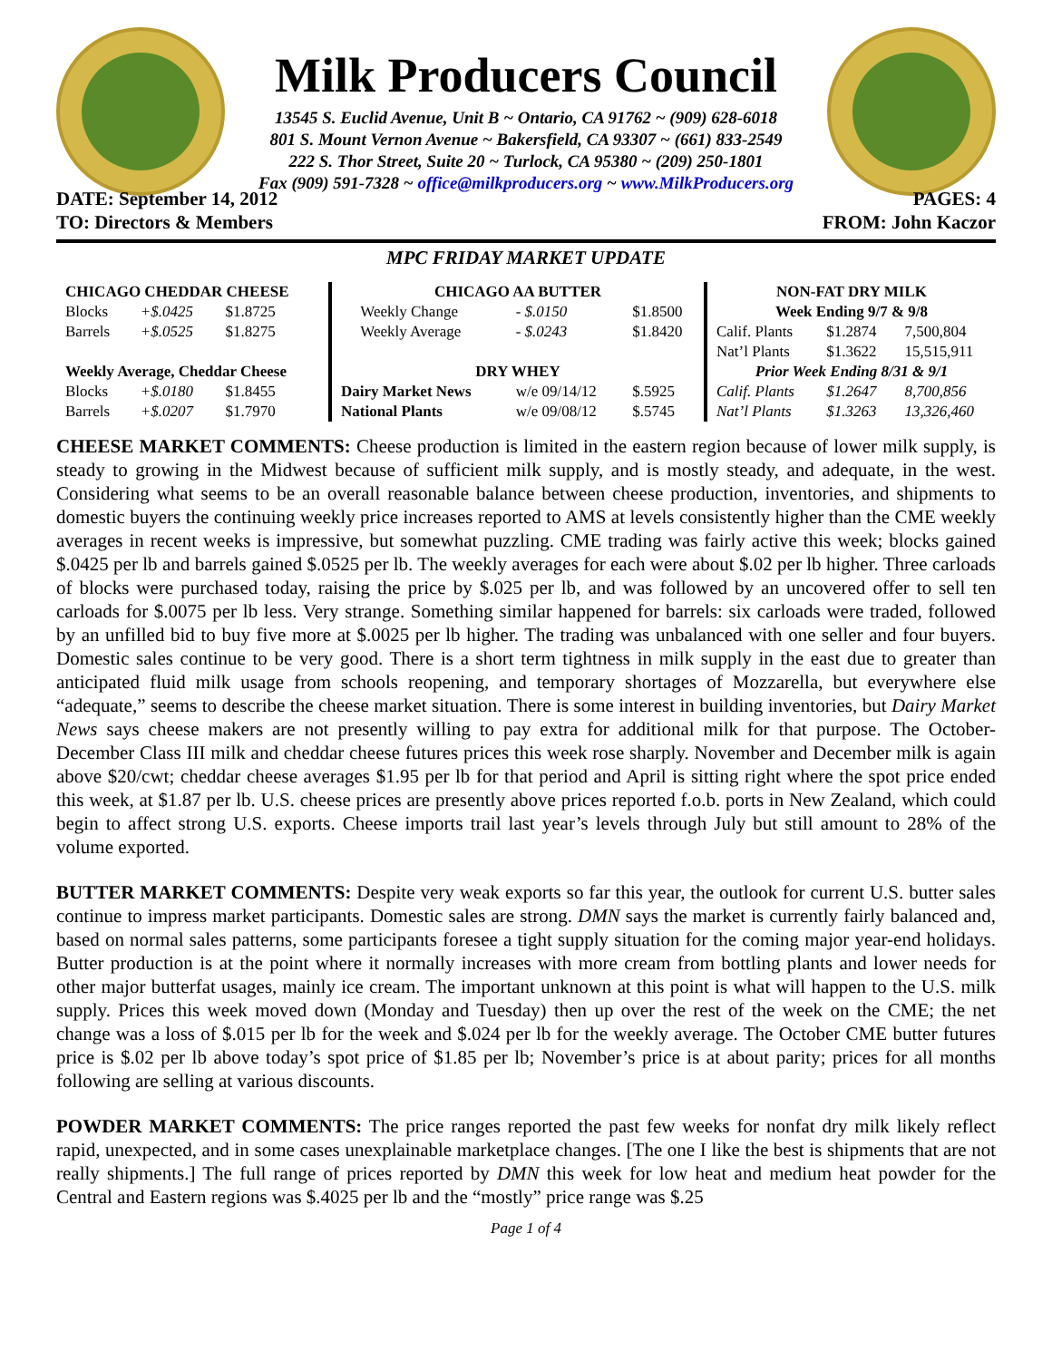Milk Producers Council
13545 S. Euclid Avenue, Unit B ~ Ontario, CA 91762 ~ (909) 628-6018
801 S. Mount Vernon Avenue ~ Bakersfield, CA 93307 ~ (661) 833-2549
222 S. Thor Street, Suite 20 ~ Turlock, CA 95380 ~ (209) 250-1801
Fax (909) 591-7328 ~ office@milkproducers.org ~ www.MilkProducers.org
DATE: September 14, 2012
TO: Directors & Members
PAGES: 4
FROM: John Kaczor
MPC FRIDAY MARKET UPDATE
| CHICAGO CHEDDAR CHEESE | | |
| --- | --- | --- |
| Blocks | +$.0425 | $1.8725 |
| Barrels | +$.0525 | $1.8275 |
| Weekly Average, Cheddar Cheese | | |
| Blocks | +$.0180 | $1.8455 |
| Barrels | +$.0207 | $1.7970 |
| CHICAGO AA BUTTER | | |
| --- | --- | --- |
| Weekly Change | - $.0150 | $1.8500 |
| Weekly Average | - $.0243 | $1.8420 |
| DRY WHEY | | |
| Dairy Market News | w/e 09/14/12 | $.5925 |
| National Plants | w/e 09/08/12 | $.5745 |
| NON-FAT DRY MILK | | |
| --- | --- | --- |
| Week Ending 9/7 & 9/8 | | |
| Calif. Plants | $1.2874 | 7,500,804 |
| Nat’l Plants | $1.3622 | 15,515,911 |
| Prior Week Ending 8/31 & 9/1 | | |
| Calif. Plants | $1.2647 | 8,700,856 |
| Nat’l Plants | $1.3263 | 13,326,460 |
CHEESE MARKET COMMENTS: Cheese production is limited in the eastern region because of lower milk supply, is steady to growing in the Midwest because of sufficient milk supply, and is mostly steady, and adequate, in the west. Considering what seems to be an overall reasonable balance between cheese production, inventories, and shipments to domestic buyers the continuing weekly price increases reported to AMS at levels consistently higher than the CME weekly averages in recent weeks is impressive, but somewhat puzzling. CME trading was fairly active this week; blocks gained $.0425 per lb and barrels gained $.0525 per lb. The weekly averages for each were about $.02 per lb higher. Three carloads of blocks were purchased today, raising the price by $.025 per lb, and was followed by an uncovered offer to sell ten carloads for $.0075 per lb less. Very strange. Something similar happened for barrels: six carloads were traded, followed by an unfilled bid to buy five more at $.0025 per lb higher. The trading was unbalanced with one seller and four buyers. Domestic sales continue to be very good. There is a short term tightness in milk supply in the east due to greater than anticipated fluid milk usage from schools reopening, and temporary shortages of Mozzarella, but everywhere else “adequate,” seems to describe the cheese market situation. There is some interest in building inventories, but Dairy Market News says cheese makers are not presently willing to pay extra for additional milk for that purpose. The October-December Class III milk and cheddar cheese futures prices this week rose sharply. November and December milk is again above $20/cwt; cheddar cheese averages $1.95 per lb for that period and April is sitting right where the spot price ended this week, at $1.87 per lb. U.S. cheese prices are presently above prices reported f.o.b. ports in New Zealand, which could begin to affect strong U.S. exports. Cheese imports trail last year’s levels through July but still amount to 28% of the volume exported.
BUTTER MARKET COMMENTS: Despite very weak exports so far this year, the outlook for current U.S. butter sales continue to impress market participants. Domestic sales are strong. DMN says the market is currently fairly balanced and, based on normal sales patterns, some participants foresee a tight supply situation for the coming major year-end holidays. Butter production is at the point where it normally increases with more cream from bottling plants and lower needs for other major butterfat usages, mainly ice cream. The important unknown at this point is what will happen to the U.S. milk supply. Prices this week moved down (Monday and Tuesday) then up over the rest of the week on the CME; the net change was a loss of $.015 per lb for the week and $.024 per lb for the weekly average. The October CME butter futures price is $.02 per lb above today’s spot price of $1.85 per lb; November’s price is at about parity; prices for all months following are selling at various discounts.
POWDER MARKET COMMENTS: The price ranges reported the past few weeks for nonfat dry milk likely reflect rapid, unexpected, and in some cases unexplainable marketplace changes. [The one I like the best is shipments that are not really shipments.] The full range of prices reported by DMN this week for low heat and medium heat powder for the Central and Eastern regions was $.4025 per lb and the “mostly” price range was $.25
Page 1 of 4